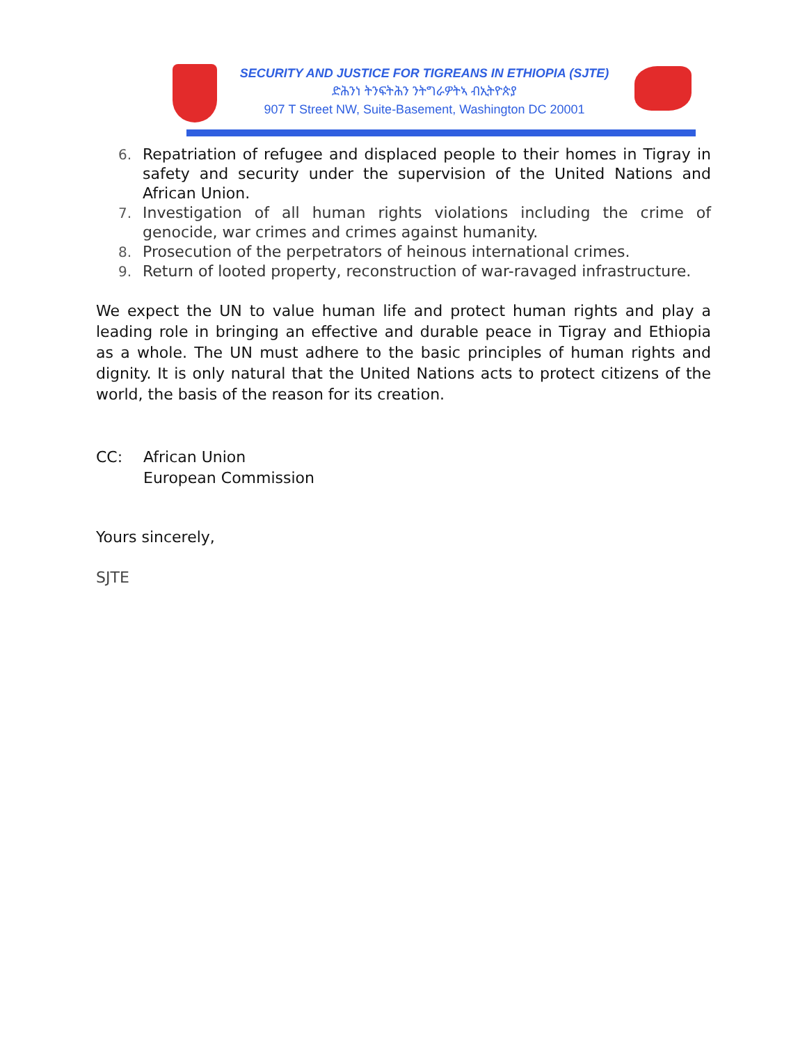SECURITY AND JUSTICE FOR TIGREANS IN ETHIOPIA (SJTE)
ድሕንነ ትንፍትሕን ንትግራዎትኣ ብኢትዮጵያ
907 T Street NW, Suite-Basement, Washington DC 20001
6. Repatriation of refugee and displaced people to their homes in Tigray in safety and security under the supervision of the United Nations and African Union.
7. Investigation of all human rights violations including the crime of genocide, war crimes and crimes against humanity.
8. Prosecution of the perpetrators of heinous international crimes.
9. Return of looted property, reconstruction of war-ravaged infrastructure.
We expect the UN to value human life and protect human rights and play a leading role in bringing an effective and durable peace in Tigray and Ethiopia as a whole. The UN must adhere to the basic principles of human rights and dignity. It is only natural that the United Nations acts to protect citizens of the world, the basis of the reason for its creation.
CC: African Union
European Commission
Yours sincerely,
SJTE